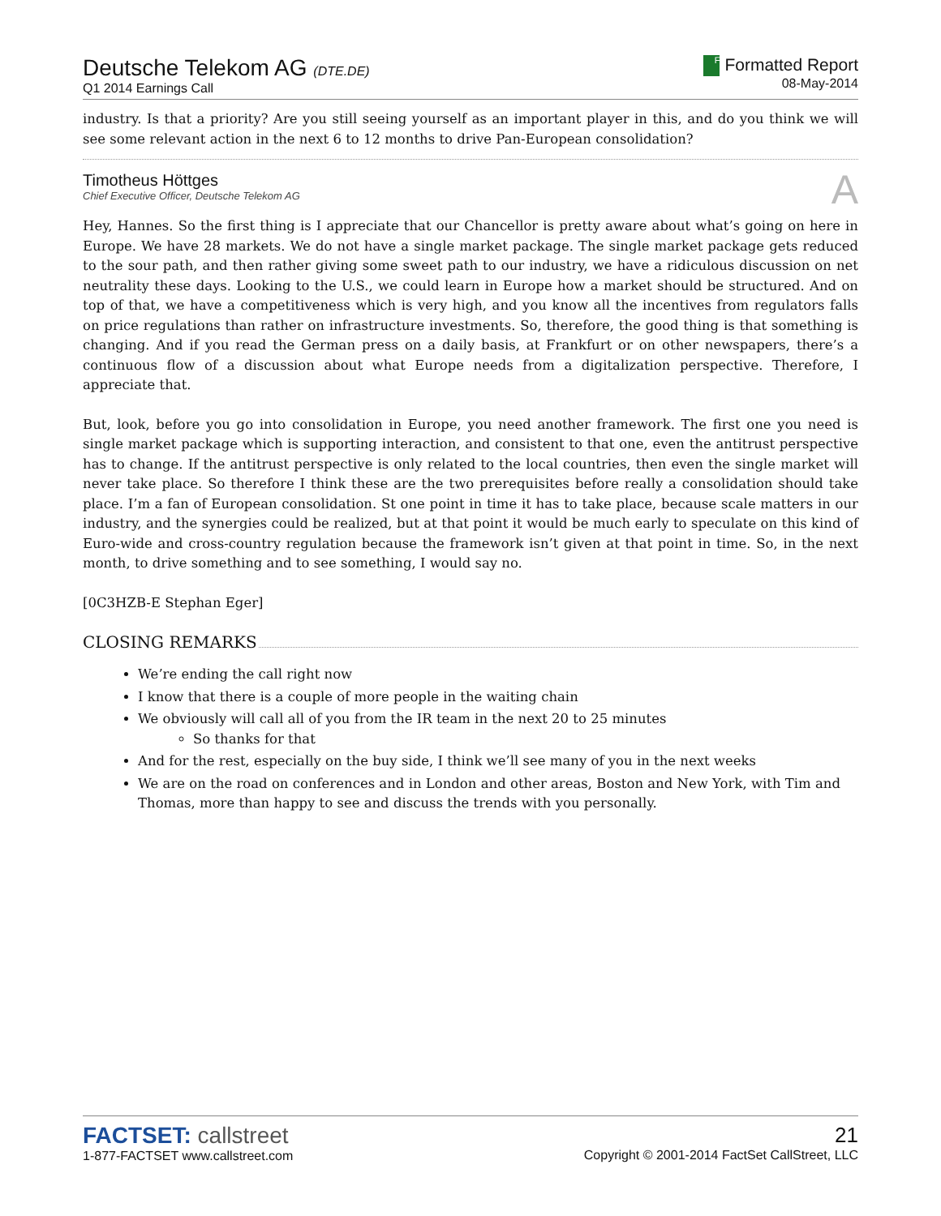Deutsche Telekom AG (DTE.DE)
Q1 2014 Earnings Call
F Formatted Report
08-May-2014
industry. Is that a priority? Are you still seeing yourself as an important player in this, and do you think we will see some relevant action in the next 6 to 12 months to drive Pan-European consolidation?
Timotheus Höttges
Chief Executive Officer, Deutsche Telekom AG
A
Hey, Hannes. So the first thing is I appreciate that our Chancellor is pretty aware about what’s going on here in Europe. We have 28 markets. We do not have a single market package. The single market package gets reduced to the sour path, and then rather giving some sweet path to our industry, we have a ridiculous discussion on net neutrality these days. Looking to the U.S., we could learn in Europe how a market should be structured. And on top of that, we have a competitiveness which is very high, and you know all the incentives from regulators falls on price regulations than rather on infrastructure investments. So, therefore, the good thing is that something is changing. And if you read the German press on a daily basis, at Frankfurt or on other newspapers, there’s a continuous flow of a discussion about what Europe needs from a digitalization perspective. Therefore, I appreciate that.
But, look, before you go into consolidation in Europe, you need another framework. The first one you need is single market package which is supporting interaction, and consistent to that one, even the antitrust perspective has to change. If the antitrust perspective is only related to the local countries, then even the single market will never take place. So therefore I think these are the two prerequisites before really a consolidation should take place. I’m a fan of European consolidation. St one point in time it has to take place, because scale matters in our industry, and the synergies could be realized, but at that point it would be much early to speculate on this kind of Euro-wide and cross-country regulation because the framework isn’t given at that point in time. So, in the next month, to drive something and to see something, I would say no.
[0C3HZB-E Stephan Eger]
CLOSING REMARKS
We’re ending the call right now
I know that there is a couple of more people in the waiting chain
We obviously will call all of you from the IR team in the next 20 to 25 minutes
So thanks for that
And for the rest, especially on the buy side, I think we’ll see many of you in the next weeks
We are on the road on conferences and in London and other areas, Boston and New York, with Tim and Thomas, more than happy to see and discuss the trends with you personally.
FACTSET: callstreet
1-877-FACTSET www.callstreet.com
21
Copyright © 2001-2014 FactSet CallStreet, LLC